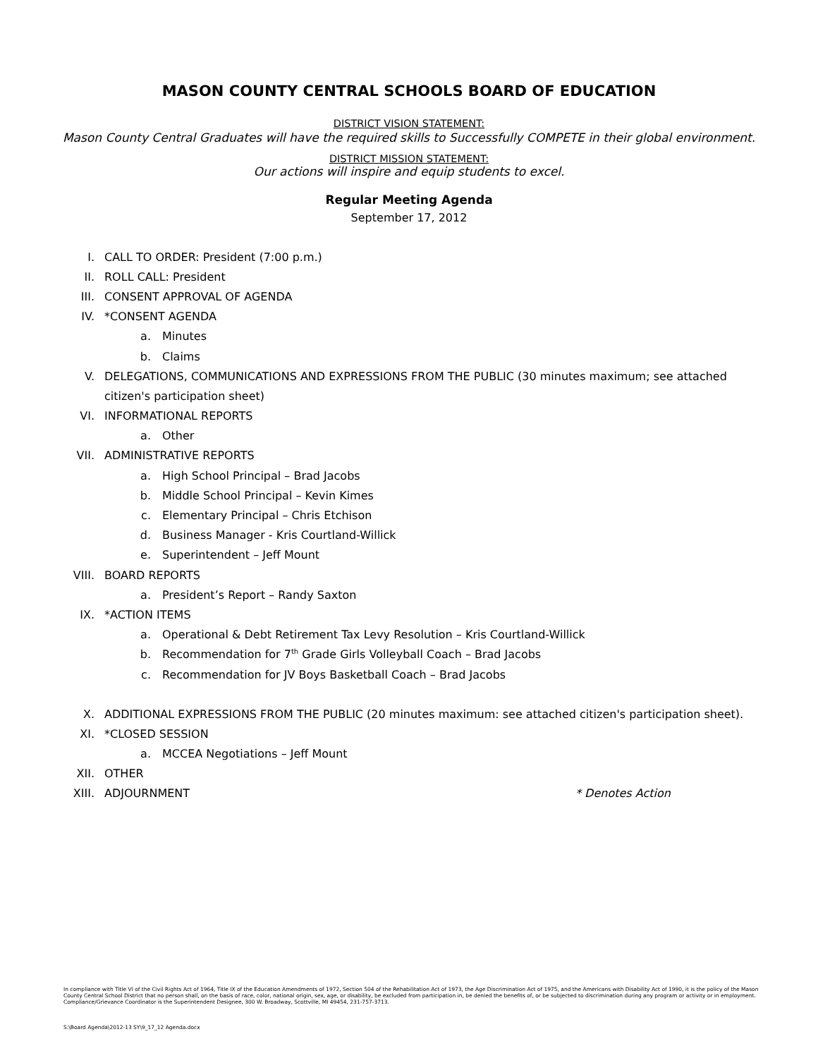MASON COUNTY CENTRAL SCHOOLS BOARD OF EDUCATION
DISTRICT VISION STATEMENT:
Mason County Central Graduates will have the required skills to Successfully COMPETE in their global environment.
DISTRICT MISSION STATEMENT:
Our actions will inspire and equip students to excel.
Regular Meeting Agenda
September 17, 2012
I. CALL TO ORDER: President (7:00 p.m.)
II. ROLL CALL: President
III. CONSENT APPROVAL OF AGENDA
IV. *CONSENT AGENDA
a. Minutes
b. Claims
V. DELEGATIONS, COMMUNICATIONS AND EXPRESSIONS FROM THE PUBLIC (30 minutes maximum; see attached
citizen's participation sheet)
VI. INFORMATIONAL REPORTS
a. Other
VII. ADMINISTRATIVE REPORTS
a. High School Principal – Brad Jacobs
b. Middle School Principal – Kevin Kimes
c. Elementary Principal – Chris Etchison
d. Business Manager - Kris Courtland-Willick
e. Superintendent – Jeff Mount
VIII. BOARD REPORTS
a. President’s Report – Randy Saxton
IX. *ACTION ITEMS
a. Operational & Debt Retirement Tax Levy Resolution – Kris Courtland-Willick
b. Recommendation for 7<sup>th</sup> Grade Girls Volleyball Coach – Brad Jacobs
c. Recommendation for JV Boys Basketball Coach – Brad Jacobs
X. ADDITIONAL EXPRESSIONS FROM THE PUBLIC (20 minutes maximum: see attached citizen's participation sheet).
XI. *CLOSED SESSION
a. MCCEA Negotiations – Jeff Mount
XII. OTHER
XIII. ADJOURNMENT * Denotes Action
In compliance with Title VI of the Civil Rights Act of 1964, Title IX of the Education Amendments of 1972, Section 504 of the Rehabilitation Act of 1973, the Age Discrimination Act of 1975, and the Americans with Disability Act of 1990, it is the policy of the Mason County Central School District that no person shall, on the basis of race, color, national origin, sex, age, or disability, be excluded from participation in, be denied the benefits of, or be subjected to discrimination during any program or activity or in employment. Compliance/Grievance Coordinator is the Superintendent Designee, 300 W. Broadway, Scottville, MI 49454, 231-757-3713.
S:\Board Agenda\2012-13 SY\9_17_12 Agenda.docx